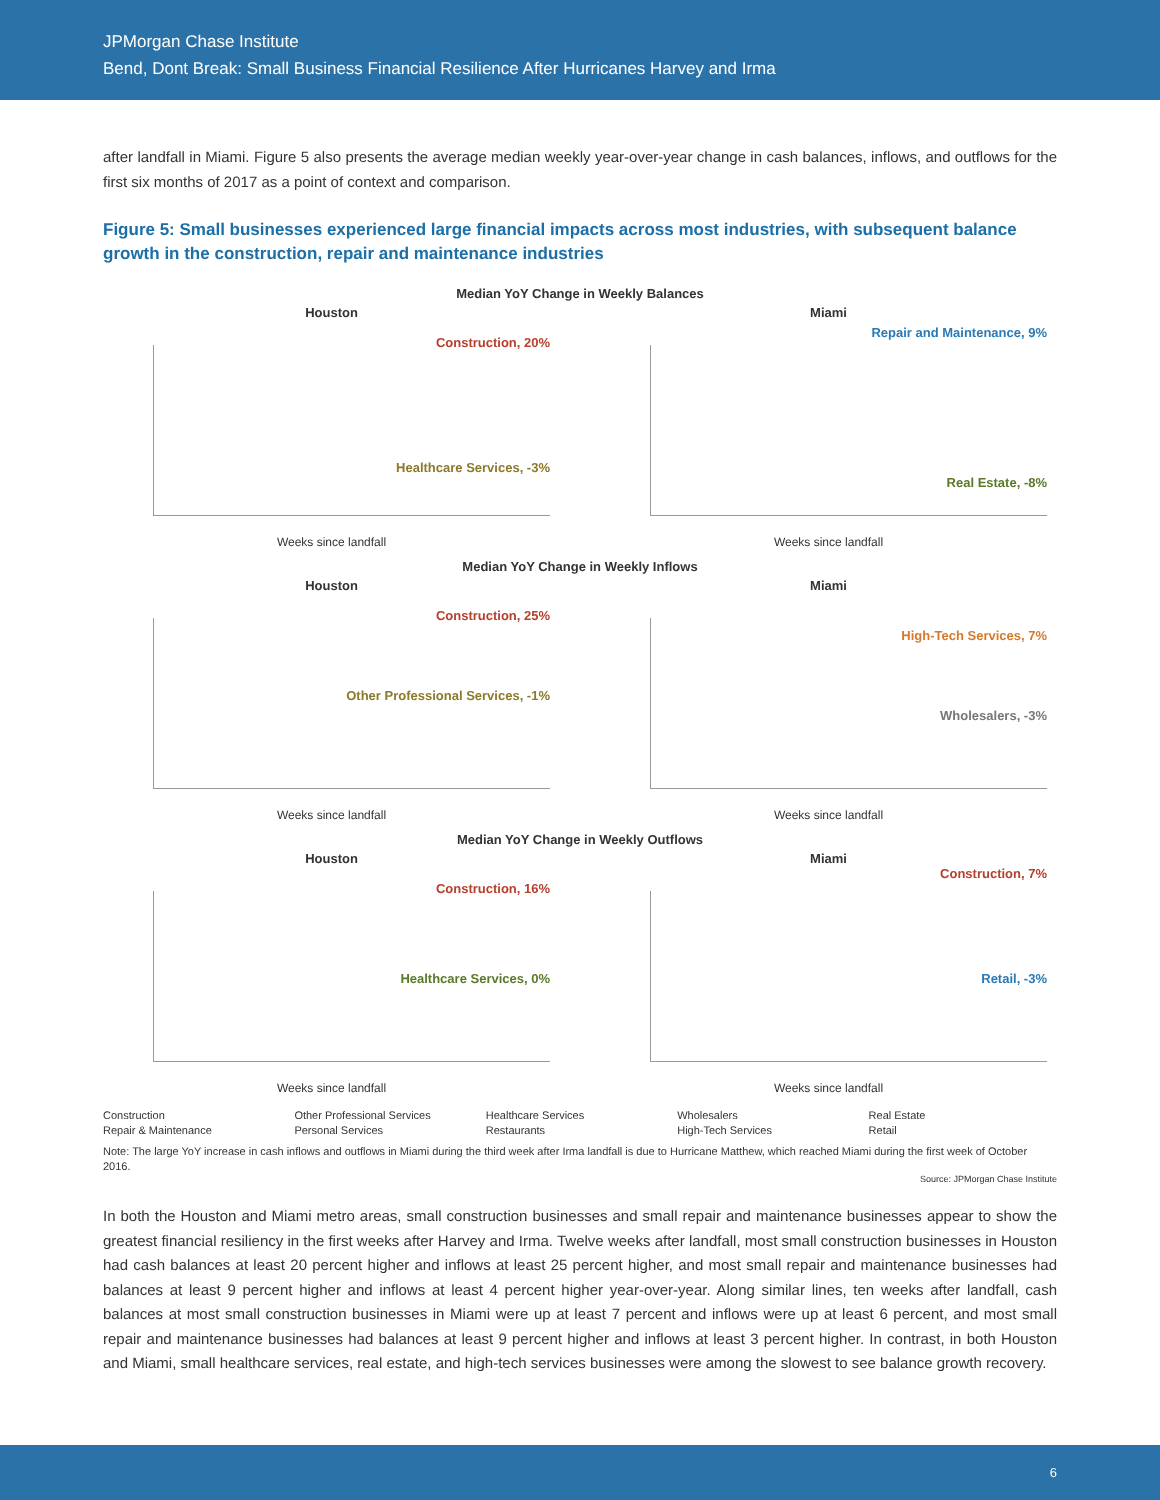JPMorgan Chase Institute
Bend, Dont Break: Small Business Financial Resilience After Hurricanes Harvey and Irma
after landfall in Miami. Figure 5 also presents the average median weekly year-over-year change in cash balances, inflows, and outflows for the first six months of 2017 as a point of context and comparison.
Figure 5: Small businesses experienced large financial impacts across most industries, with subsequent balance growth in the construction, repair and maintenance industries
Median YoY Change in Weekly Balances
Houston
Construction, 20%
Healthcare Services, -3%
Weeks since landfall
Miami
Repair and Maintenance, 9%
Real Estate, -8%
Weeks since landfall
Median YoY Change in Weekly Inflows
Houston
Construction, 25%
Other Professional Services, -1%
Weeks since landfall
Miami
High-Tech Services, 7%
Wholesalers, -3%
Weeks since landfall
Median YoY Change in Weekly Outflows
Houston
Construction, 16%
Healthcare Services, 0%
Weeks since landfall
Miami
Construction, 7%
Retail, -3%
Weeks since landfall
Construction Other Professional Services Healthcare Services Wholesalers Real Estate Repair & Maintenance Personal Services Restaurants High-Tech Services Retail
Note: The large YoY increase in cash inflows and outflows in Miami during the third week after Irma landfall is due to Hurricane Matthew, which reached Miami during the first week of October 2016.
Source: JPMorgan Chase Institute
In both the Houston and Miami metro areas, small construction businesses and small repair and maintenance businesses appear to show the greatest financial resiliency in the first weeks after Harvey and Irma. Twelve weeks after landfall, most small construction businesses in Houston had cash balances at least 20 percent higher and inflows at least 25 percent higher, and most small repair and maintenance businesses had balances at least 9 percent higher and inflows at least 4 percent higher year-over-year. Along similar lines, ten weeks after landfall, cash balances at most small construction businesses in Miami were up at least 7 percent and inflows were up at least 6 percent, and most small repair and maintenance businesses had balances at least 9 percent higher and inflows at least 3 percent higher. In contrast, in both Houston and Miami, small healthcare services, real estate, and high-tech services businesses were among the slowest to see balance growth recovery.
6